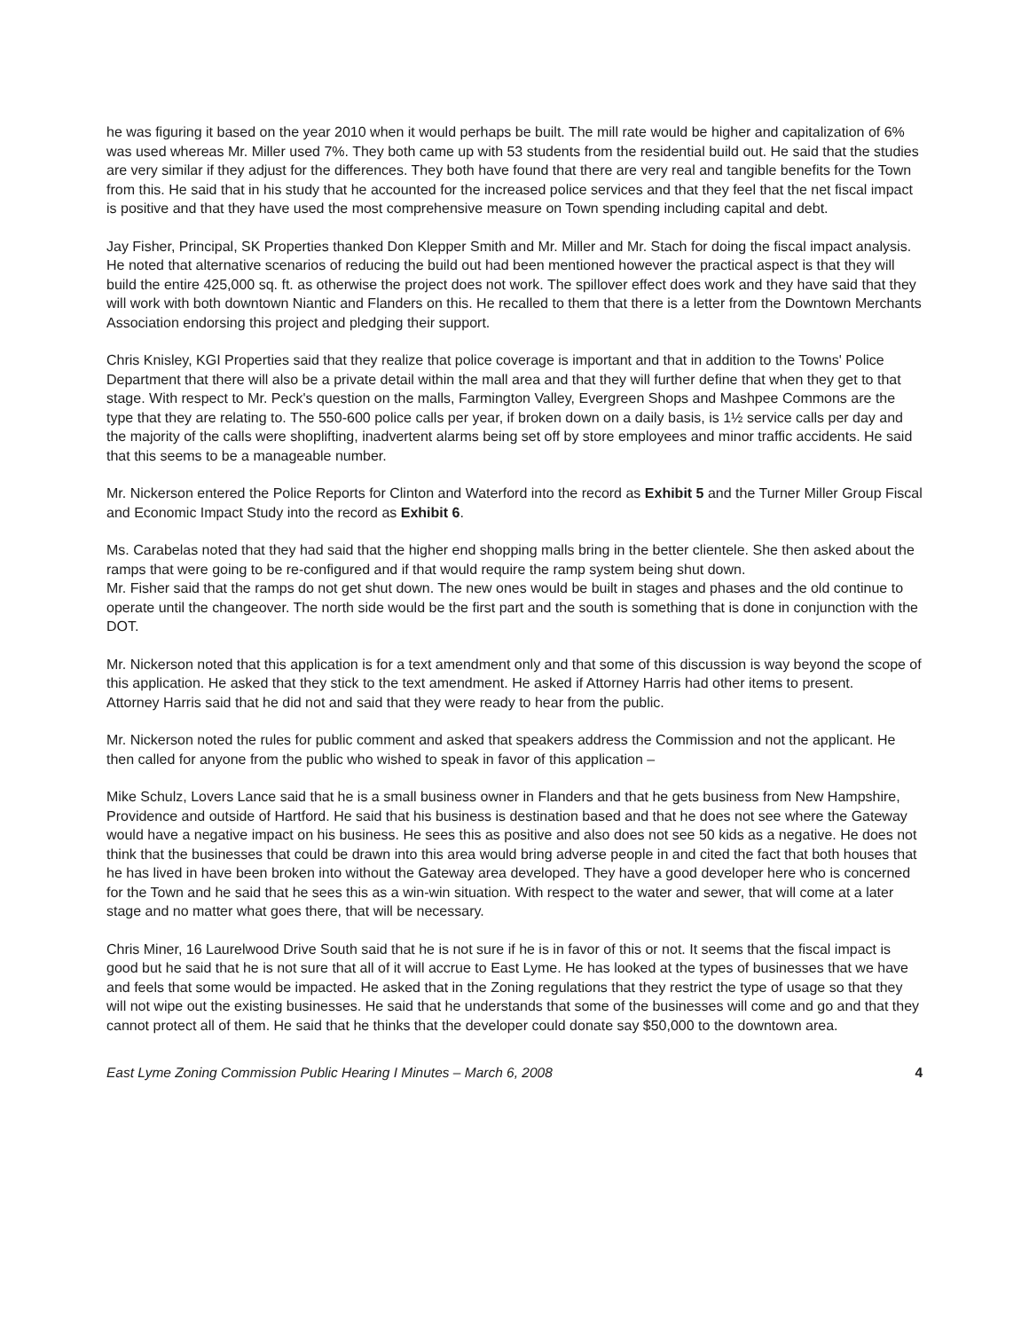he was figuring it based on the year 2010 when it would perhaps be built. The mill rate would be higher and capitalization of 6% was used whereas Mr. Miller used 7%. They both came up with 53 students from the residential build out. He said that the studies are very similar if they adjust for the differences. They both have found that there are very real and tangible benefits for the Town from this. He said that in his study that he accounted for the increased police services and that they feel that the net fiscal impact is positive and that they have used the most comprehensive measure on Town spending including capital and debt.
Jay Fisher, Principal, SK Properties thanked Don Klepper Smith and Mr. Miller and Mr. Stach for doing the fiscal impact analysis. He noted that alternative scenarios of reducing the build out had been mentioned however the practical aspect is that they will build the entire 425,000 sq. ft. as otherwise the project does not work. The spillover effect does work and they have said that they will work with both downtown Niantic and Flanders on this. He recalled to them that there is a letter from the Downtown Merchants Association endorsing this project and pledging their support.
Chris Knisley, KGI Properties said that they realize that police coverage is important and that in addition to the Towns' Police Department that there will also be a private detail within the mall area and that they will further define that when they get to that stage. With respect to Mr. Peck's question on the malls, Farmington Valley, Evergreen Shops and Mashpee Commons are the type that they are relating to. The 550-600 police calls per year, if broken down on a daily basis, is 1½ service calls per day and the majority of the calls were shoplifting, inadvertent alarms being set off by store employees and minor traffic accidents. He said that this seems to be a manageable number.
Mr. Nickerson entered the Police Reports for Clinton and Waterford into the record as Exhibit 5 and the Turner Miller Group Fiscal and Economic Impact Study into the record as Exhibit 6.
Ms. Carabelas noted that they had said that the higher end shopping malls bring in the better clientele. She then asked about the ramps that were going to be re-configured and if that would require the ramp system being shut down.
Mr. Fisher said that the ramps do not get shut down. The new ones would be built in stages and phases and the old continue to operate until the changeover. The north side would be the first part and the south is something that is done in conjunction with the DOT.
Mr. Nickerson noted that this application is for a text amendment only and that some of this discussion is way beyond the scope of this application. He asked that they stick to the text amendment. He asked if Attorney Harris had other items to present.
Attorney Harris said that he did not and said that they were ready to hear from the public.
Mr. Nickerson noted the rules for public comment and asked that speakers address the Commission and not the applicant. He then called for anyone from the public who wished to speak in favor of this application –
Mike Schulz, Lovers Lance said that he is a small business owner in Flanders and that he gets business from New Hampshire, Providence and outside of Hartford. He said that his business is destination based and that he does not see where the Gateway would have a negative impact on his business. He sees this as positive and also does not see 50 kids as a negative. He does not think that the businesses that could be drawn into this area would bring adverse people in and cited the fact that both houses that he has lived in have been broken into without the Gateway area developed. They have a good developer here who is concerned for the Town and he said that he sees this as a win-win situation. With respect to the water and sewer, that will come at a later stage and no matter what goes there, that will be necessary.
Chris Miner, 16 Laurelwood Drive South said that he is not sure if he is in favor of this or not. It seems that the fiscal impact is good but he said that he is not sure that all of it will accrue to East Lyme. He has looked at the types of businesses that we have and feels that some would be impacted. He asked that in the Zoning regulations that they restrict the type of usage so that they will not wipe out the existing businesses. He said that he understands that some of the businesses will come and go and that they cannot protect all of them. He said that he thinks that the developer could donate say $50,000 to the downtown area.
East Lyme Zoning Commission Public Hearing I Minutes – March 6, 2008 4